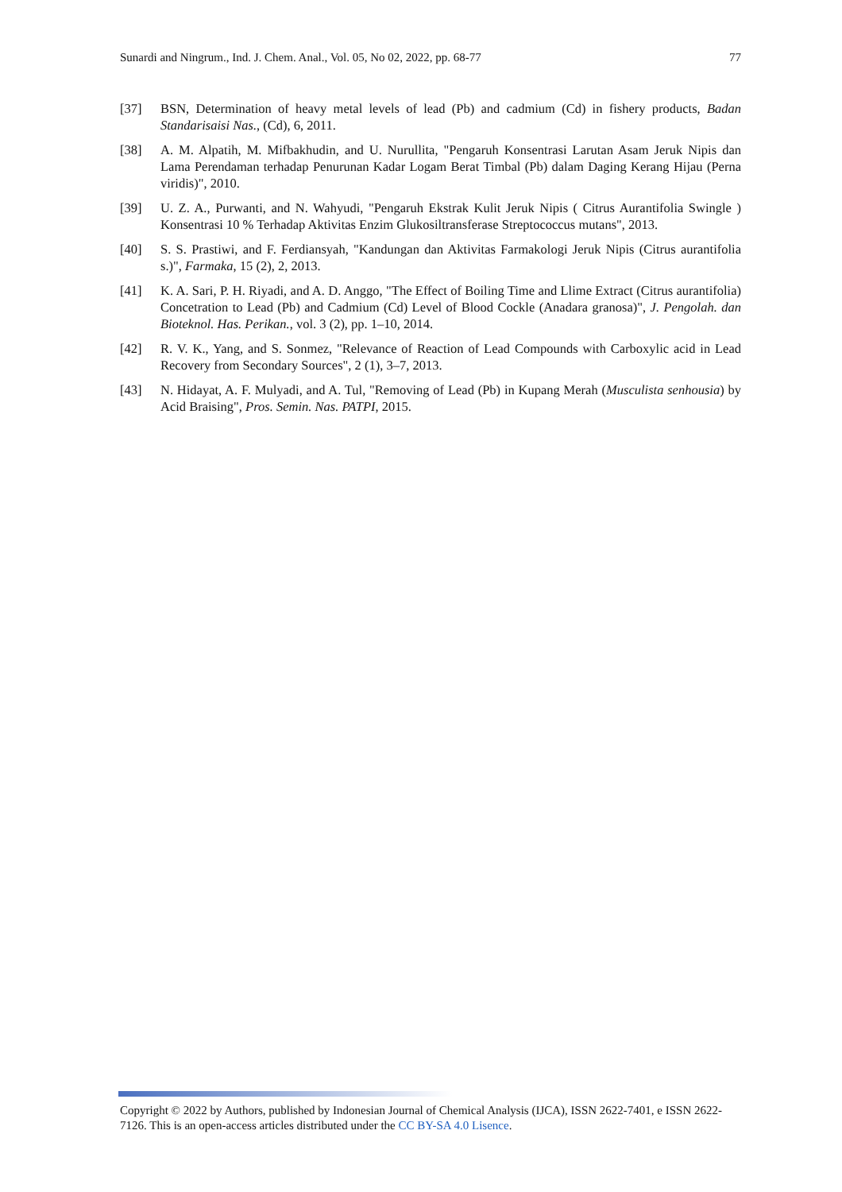Sunardi and Ningrum., Ind. J. Chem. Anal., Vol. 05, No 02, 2022, pp. 68-77 77
[37] BSN, Determination of heavy metal levels of lead (Pb) and cadmium (Cd) in fishery products, Badan Standarisaisi Nas., (Cd), 6, 2011.
[38] A. M. Alpatih, M. Mifbakhudin, and U. Nurullita, "Pengaruh Konsentrasi Larutan Asam Jeruk Nipis dan Lama Perendaman terhadap Penurunan Kadar Logam Berat Timbal (Pb) dalam Daging Kerang Hijau (Perna viridis)", 2010.
[39] U. Z. A., Purwanti, and N. Wahyudi, "Pengaruh Ekstrak Kulit Jeruk Nipis ( Citrus Aurantifolia Swingle ) Konsentrasi 10 % Terhadap Aktivitas Enzim Glukosiltransferase Streptococcus mutans", 2013.
[40] S. S. Prastiwi, and F. Ferdiansyah, "Kandungan dan Aktivitas Farmakologi Jeruk Nipis (Citrus aurantifolia s.)", Farmaka, 15 (2), 2, 2013.
[41] K. A. Sari, P. H. Riyadi, and A. D. Anggo, "The Effect of Boiling Time and Llime Extract (Citrus aurantifolia) Concetration to Lead (Pb) and Cadmium (Cd) Level of Blood Cockle (Anadara granosa)", J. Pengolah. dan Bioteknol. Has. Perikan., vol. 3 (2), pp. 1–10, 2014.
[42] R. V. K., Yang, and S. Sonmez, "Relevance of Reaction of Lead Compounds with Carboxylic acid in Lead Recovery from Secondary Sources", 2 (1), 3–7, 2013.
[43] N. Hidayat, A. F. Mulyadi, and A. Tul, "Removing of Lead (Pb) in Kupang Merah (Musculista senhousia) by Acid Braising", Pros. Semin. Nas. PATPI, 2015.
Copyright © 2022 by Authors, published by Indonesian Journal of Chemical Analysis (IJCA), ISSN 2622-7401, e ISSN 2622-7126. This is an open-access articles distributed under the CC BY-SA 4.0 Lisence.